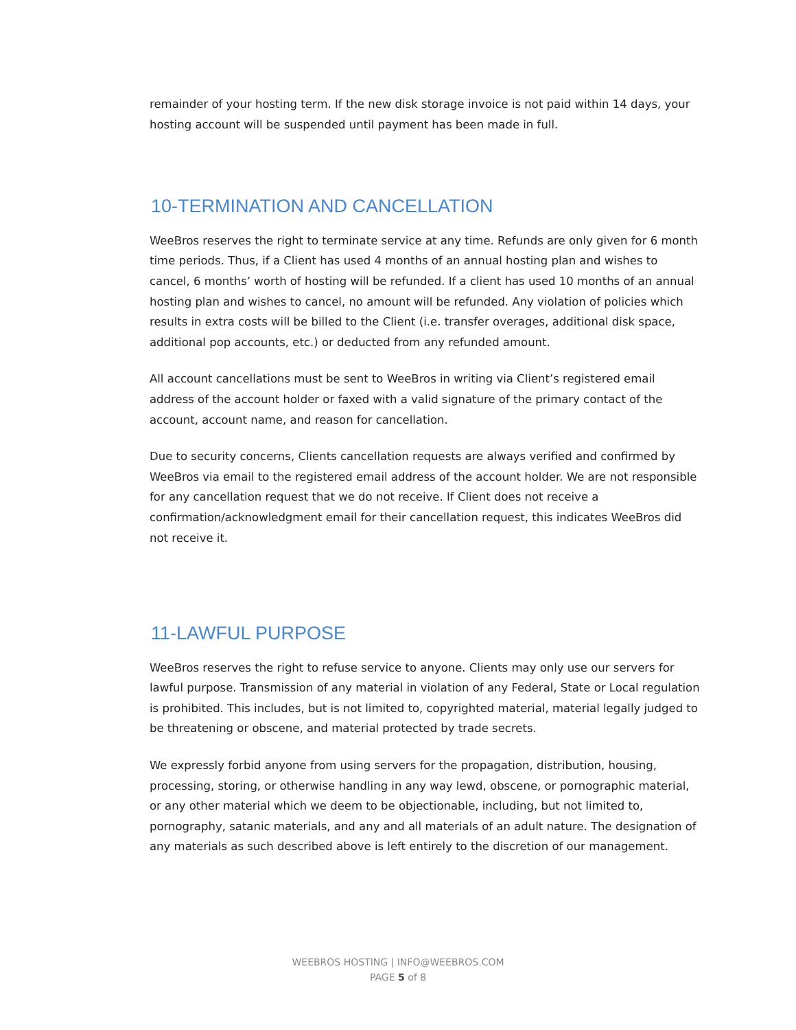remainder of your hosting term. If the new disk storage invoice is not paid within 14 days, your hosting account will be suspended until payment has been made in full.
10-TERMINATION AND CANCELLATION
WeeBros reserves the right to terminate service at any time. Refunds are only given for 6 month time periods. Thus, if a Client has used 4 months of an annual hosting plan and wishes to cancel, 6 months’ worth of hosting will be refunded. If a client has used 10 months of an annual hosting plan and wishes to cancel, no amount will be refunded. Any violation of policies which results in extra costs will be billed to the Client (i.e. transfer overages, additional disk space, additional pop accounts, etc.) or deducted from any refunded amount.
All account cancellations must be sent to WeeBros in writing via Client’s registered email address of the account holder or faxed with a valid signature of the primary contact of the account, account name, and reason for cancellation.
Due to security concerns, Clients cancellation requests are always verified and confirmed by WeeBros via email to the registered email address of the account holder. We are not responsible for any cancellation request that we do not receive. If Client does not receive a confirmation/acknowledgment email for their cancellation request, this indicates WeeBros did not receive it.
11-LAWFUL PURPOSE
WeeBros reserves the right to refuse service to anyone. Clients may only use our servers for lawful purpose. Transmission of any material in violation of any Federal, State or Local regulation is prohibited. This includes, but is not limited to, copyrighted material, material legally judged to be threatening or obscene, and material protected by trade secrets.
We expressly forbid anyone from using servers for the propagation, distribution, housing, processing, storing, or otherwise handling in any way lewd, obscene, or pornographic material, or any other material which we deem to be objectionable, including, but not limited to, pornography, satanic materials, and any and all materials of an adult nature. The designation of any materials as such described above is left entirely to the discretion of our management.
WEEBROS HOSTING | INFO@WEEBROS.COM
PAGE 5 of 8